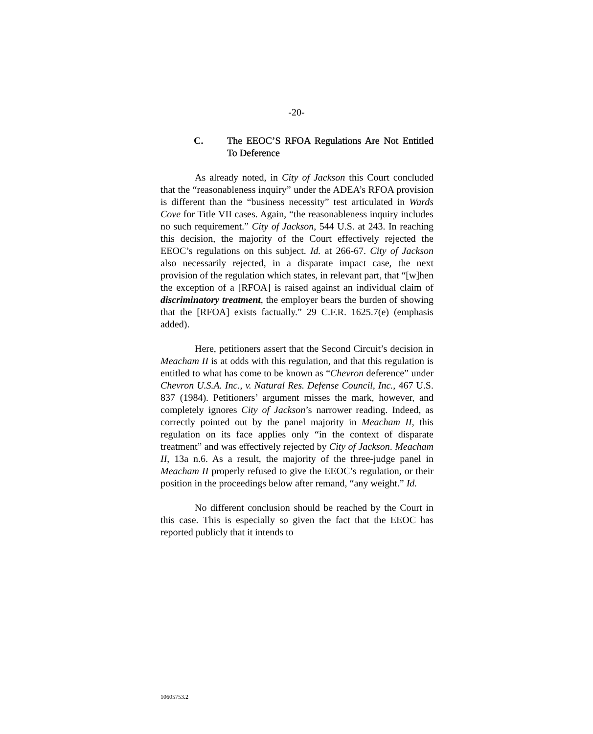-20-
C. The EEOC’S RFOA Regulations Are Not Entitled To Deference
As already noted, in City of Jackson this Court concluded that the “reasonableness inquiry” under the ADEA’s RFOA provision is different than the “business necessity” test articulated in Wards Cove for Title VII cases. Again, “the reasonableness inquiry includes no such requirement.” City of Jackson, 544 U.S. at 243. In reaching this decision, the majority of the Court effectively rejected the EEOC’s regulations on this subject. Id. at 266-67. City of Jackson also necessarily rejected, in a disparate impact case, the next provision of the regulation which states, in relevant part, that “[w]hen the exception of a [RFOA] is raised against an individual claim of discriminatory treatment, the employer bears the burden of showing that the [RFOA] exists factually.” 29 C.F.R. 1625.7(e) (emphasis added).
Here, petitioners assert that the Second Circuit’s decision in Meacham II is at odds with this regulation, and that this regulation is entitled to what has come to be known as “Chevron deference” under Chevron U.S.A. Inc., v. Natural Res. Defense Council, Inc., 467 U.S. 837 (1984). Petitioners’ argument misses the mark, however, and completely ignores City of Jackson’s narrower reading. Indeed, as correctly pointed out by the panel majority in Meacham II, this regulation on its face applies only “in the context of disparate treatment” and was effectively rejected by City of Jackson. Meacham II, 13a n.6. As a result, the majority of the three-judge panel in Meacham II properly refused to give the EEOC’s regulation, or their position in the proceedings below after remand, “any weight.” Id.
No different conclusion should be reached by the Court in this case. This is especially so given the fact that the EEOC has reported publicly that it intends to
10605753.2